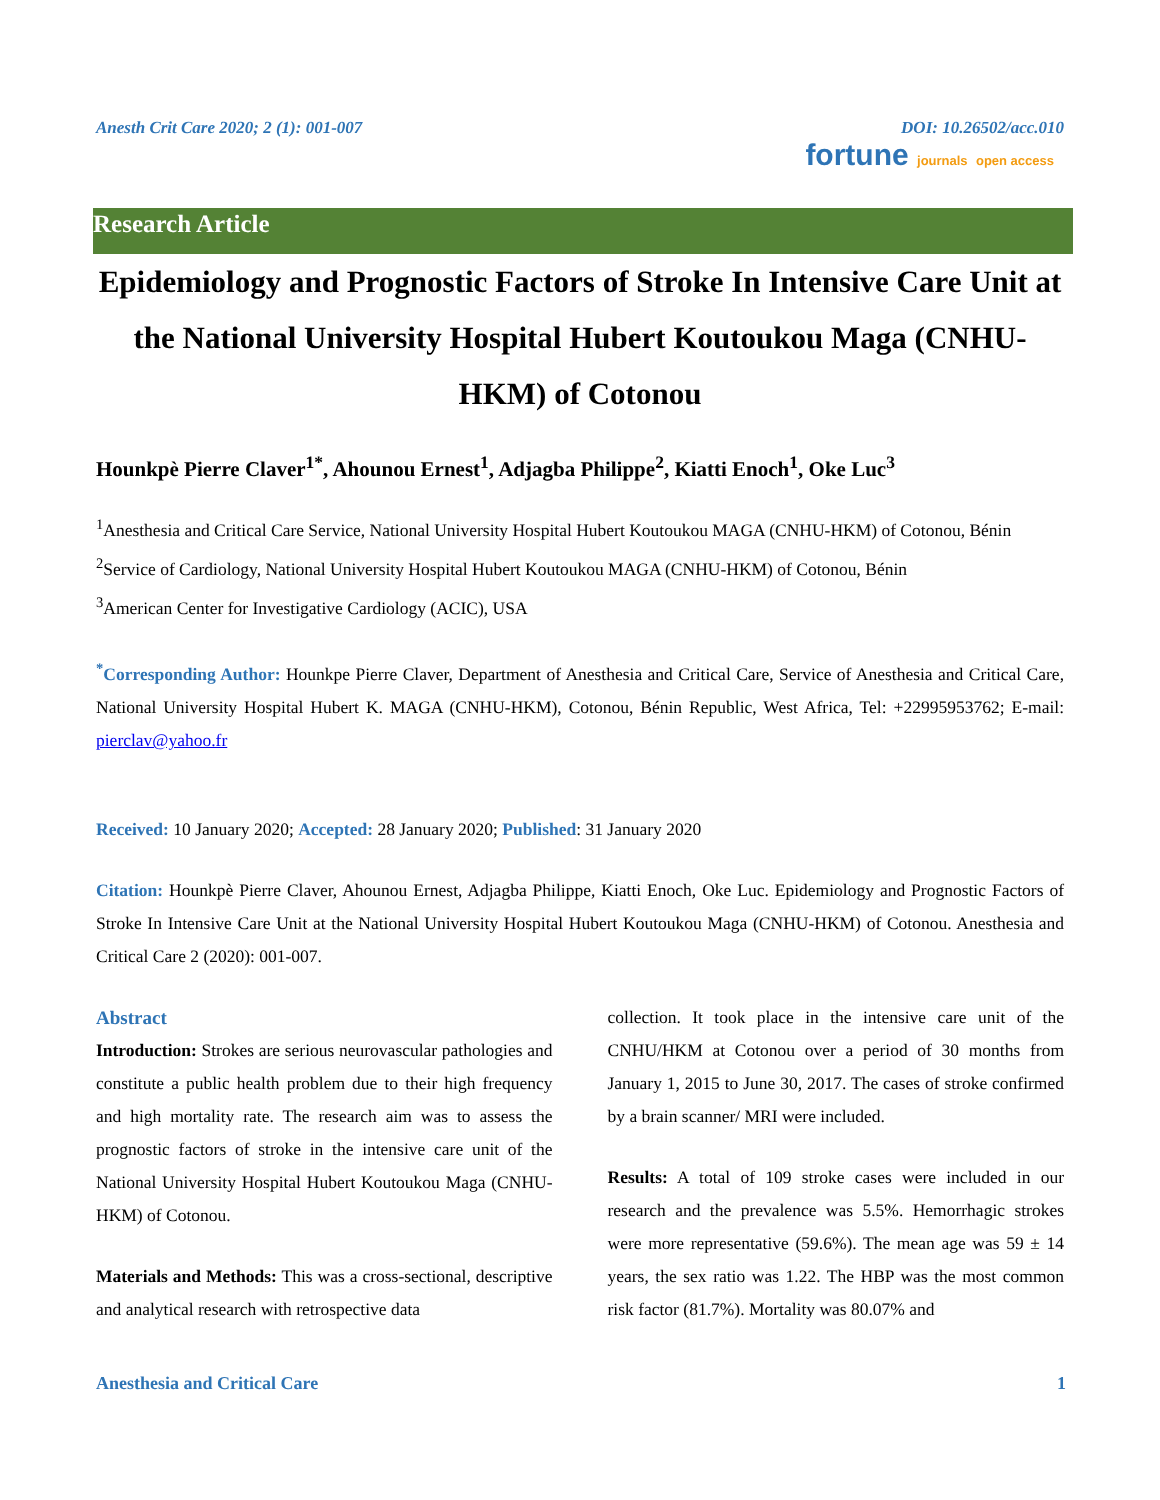Anesth Crit Care 2020; 2 (1): 001-007 DOI: 10.26502/acc.010
fortune journals open access
Research Article
Epidemiology and Prognostic Factors of Stroke In Intensive Care Unit at the National University Hospital Hubert Koutoukou Maga (CNHU-HKM) of Cotonou
Hounkpè Pierre Claver<sup>1*</sup>, Ahounou Ernest<sup>1</sup>, Adjagba Philippe<sup>2</sup>, Kiatti Enoch<sup>1</sup>, Oke Luc<sup>3</sup>
<sup>1</sup> Anesthesia and Critical Care Service, National University Hospital Hubert Koutoukou MAGA (CNHU-HKM) of Cotonou, Bénin
<sup>2</sup> Service of Cardiology, National University Hospital Hubert Koutoukou MAGA (CNHU-HKM) of Cotonou, Bénin
<sup>3</sup> American Center for Investigative Cardiology (ACIC), USA
<sup>*</sup> Corresponding Author: Hounkpe Pierre Claver, Department of Anesthesia and Critical Care, Service of Anesthesia and Critical Care, National University Hospital Hubert K. MAGA (CNHU-HKM), Cotonou, Bénin Republic, West Africa, Tel: +22995953762; E-mail: pierclav@yahoo.fr
Received: 10 January 2020; Accepted: 28 January 2020; Published: 31 January 2020
Citation: Hounkpè Pierre Claver, Ahounou Ernest, Adjagba Philippe, Kiatti Enoch, Oke Luc. Epidemiology and Prognostic Factors of Stroke In Intensive Care Unit at the National University Hospital Hubert Koutoukou Maga (CNHU-HKM) of Cotonou. Anesthesia and Critical Care 2 (2020): 001-007.
Abstract
Introduction: Strokes are serious neurovascular pathologies and constitute a public health problem due to their high frequency and high mortality rate. The research aim was to assess the prognostic factors of stroke in the intensive care unit of the National University Hospital Hubert Koutoukou Maga (CNHU-HKM) of Cotonou.
Materials and Methods: This was a cross-sectional, descriptive and analytical research with retrospective data
collection. It took place in the intensive care unit of the CNHU/HKM at Cotonou over a period of 30 months from January 1, 2015 to June 30, 2017. The cases of stroke confirmed by a brain scanner/ MRI were included.
Results: A total of 109 stroke cases were included in our research and the prevalence was 5.5%. Hemorrhagic strokes were more representative (59.6%). The mean age was 59 ± 14 years, the sex ratio was 1.22. The HBP was the most common risk factor (81.7%). Mortality was 80.07% and
Anesthesia and Critical Care 1